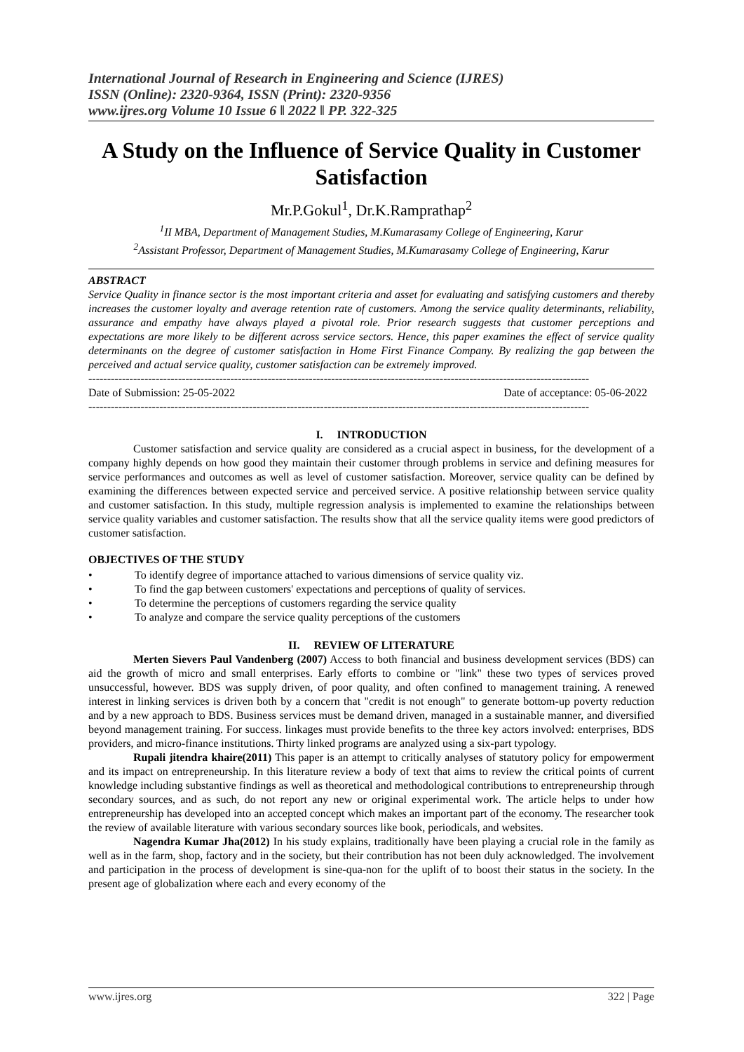International Journal of Research in Engineering and Science (IJRES)
ISSN (Online): 2320-9364, ISSN (Print): 2320-9356
www.ijres.org Volume 10 Issue 6 ǁ 2022 ǁ PP. 322-325
A Study on the Influence of Service Quality in Customer Satisfaction
Mr.P.Gokul<sup>1</sup>, Dr.K.Ramprathap<sup>2</sup>
<sup>1</sup> II MBA, Department of Management Studies, M.Kumarasamy College of Engineering, Karur
<sup>2</sup> Assistant Professor, Department of Management Studies, M.Kumarasamy College of Engineering, Karur
ABSTRACT
Service Quality in finance sector is the most important criteria and asset for evaluating and satisfying customers and thereby increases the customer loyalty and average retention rate of customers. Among the service quality determinants, reliability, assurance and empathy have always played a pivotal role. Prior research suggests that customer perceptions and expectations are more likely to be different across service sectors. Hence, this paper examines the effect of service quality determinants on the degree of customer satisfaction in Home First Finance Company. By realizing the gap between the perceived and actual service quality, customer satisfaction can be extremely improved.
--------------------------------------------------------------------------------------------------------------------------------------
Date of Submission: 25-05-2022 Date of acceptance: 05-06-2022
--------------------------------------------------------------------------------------------------------------------------------------
I. INTRODUCTION
Customer satisfaction and service quality are considered as a crucial aspect in business, for the development of a company highly depends on how good they maintain their customer through problems in service and defining measures for service performances and outcomes as well as level of customer satisfaction. Moreover, service quality can be defined by examining the differences between expected service and perceived service. A positive relationship between service quality and customer satisfaction. In this study, multiple regression analysis is implemented to examine the relationships between service quality variables and customer satisfaction. The results show that all the service quality items were good predictors of customer satisfaction.
OBJECTIVES OF THE STUDY
• To identify degree of importance attached to various dimensions of service quality viz.
• To find the gap between customers' expectations and perceptions of quality of services.
• To determine the perceptions of customers regarding the service quality
• To analyze and compare the service quality perceptions of the customers
II. REVIEW OF LITERATURE
Merten Sievers Paul Vandenberg (2007) Access to both financial and business development services (BDS) can aid the growth of micro and small enterprises. Early efforts to combine or "link" these two types of services proved unsuccessful, however. BDS was supply driven, of poor quality, and often confined to management training. A renewed interest in linking services is driven both by a concern that "credit is not enough" to generate bottom-up poverty reduction and by a new approach to BDS. Business services must be demand driven, managed in a sustainable manner, and diversified beyond management training. For success. linkages must provide benefits to the three key actors involved: enterprises, BDS providers, and micro-finance institutions. Thirty linked programs are analyzed using a six-part typology.
Rupali jitendra khaire(2011) This paper is an attempt to critically analyses of statutory policy for empowerment and its impact on entrepreneurship. In this literature review a body of text that aims to review the critical points of current knowledge including substantive findings as well as theoretical and methodological contributions to entrepreneurship through secondary sources, and as such, do not report any new or original experimental work. The article helps to under how entrepreneurship has developed into an accepted concept which makes an important part of the economy. The researcher took the review of available literature with various secondary sources like book, periodicals, and websites.
Nagendra Kumar Jha(2012) In his study explains, traditionally have been playing a crucial role in the family as well as in the farm, shop, factory and in the society, but their contribution has not been duly acknowledged. The involvement and participation in the process of development is sine-qua-non for the uplift of to boost their status in the society. In the present age of globalization where each and every economy of the
www.ijres.org 322 | Page